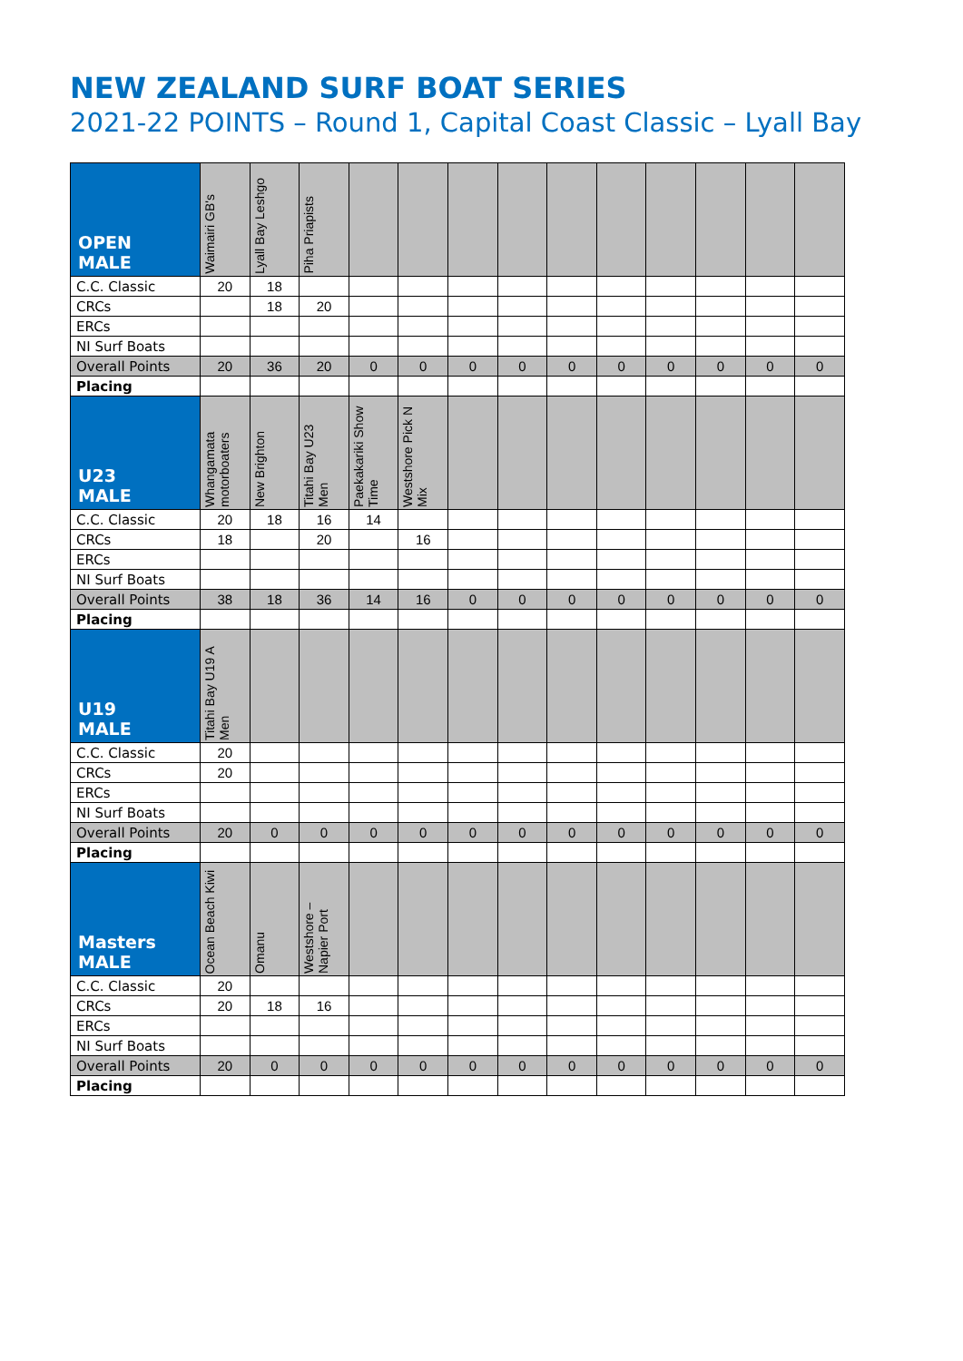NEW ZEALAND SURF BOAT SERIES
2021-22 POINTS – Round 1, Capital Coast Classic – Lyall Bay
| OPEN MALE | Waimairi GB's | Lyall Bay Leshgo | Piha Priapists | | | | | | | | | | |
| --- | --- | --- | --- | --- | --- | --- | --- | --- | --- | --- | --- | --- | --- |
| C.C. Classic | 20 | 18 | | | | | | | | | | | |
| CRCs | | 18 | 20 | | | | | | | | | | |
| ERCs | | | | | | | | | | | | | |
| NI Surf Boats | | | | | | | | | | | | | |
| Overall Points | 20 | 36 | 20 | 0 | 0 | 0 | 0 | 0 | 0 | 0 | 0 | 0 | 0 |
| Placing | | | | | | | | | | | | | |
| U23 MALE | Whangamata motorboaters | New Brighton | Titahi Bay U23 Men | Paekakariki Show Time | Westshore Pick N Mix | | | | | | | | |
| C.C. Classic | 20 | 18 | 16 | 14 | | | | | | | | | |
| CRCs | 18 | | 20 | | 16 | | | | | | | | |
| ERCs | | | | | | | | | | | | | |
| NI Surf Boats | | | | | | | | | | | | | |
| Overall Points | 38 | 18 | 36 | 14 | 16 | 0 | 0 | 0 | 0 | 0 | 0 | 0 | 0 |
| Placing | | | | | | | | | | | | | |
| U19 MALE | Titahi Bay U19 A Men | | | | | | | | | | | | |
| C.C. Classic | 20 | | | | | | | | | | | | |
| CRCs | 20 | | | | | | | | | | | | |
| ERCs | | | | | | | | | | | | | |
| NI Surf Boats | | | | | | | | | | | | | |
| Overall Points | 20 | 0 | 0 | 0 | 0 | 0 | 0 | 0 | 0 | 0 | 0 | 0 | 0 |
| Placing | | | | | | | | | | | | | |
| Masters MALE | Ocean Beach Kiwi | Omanu | Westshore – Napier Port | | | | | | | | | | |
| C.C. Classic | 20 | | | | | | | | | | | | |
| CRCs | 20 | 18 | 16 | | | | | | | | | | |
| ERCs | | | | | | | | | | | | | |
| NI Surf Boats | | | | | | | | | | | | | |
| Overall Points | 20 | 0 | 0 | 0 | 0 | 0 | 0 | 0 | 0 | 0 | 0 | 0 | 0 |
| Placing | | | | | | | | | | | | | |